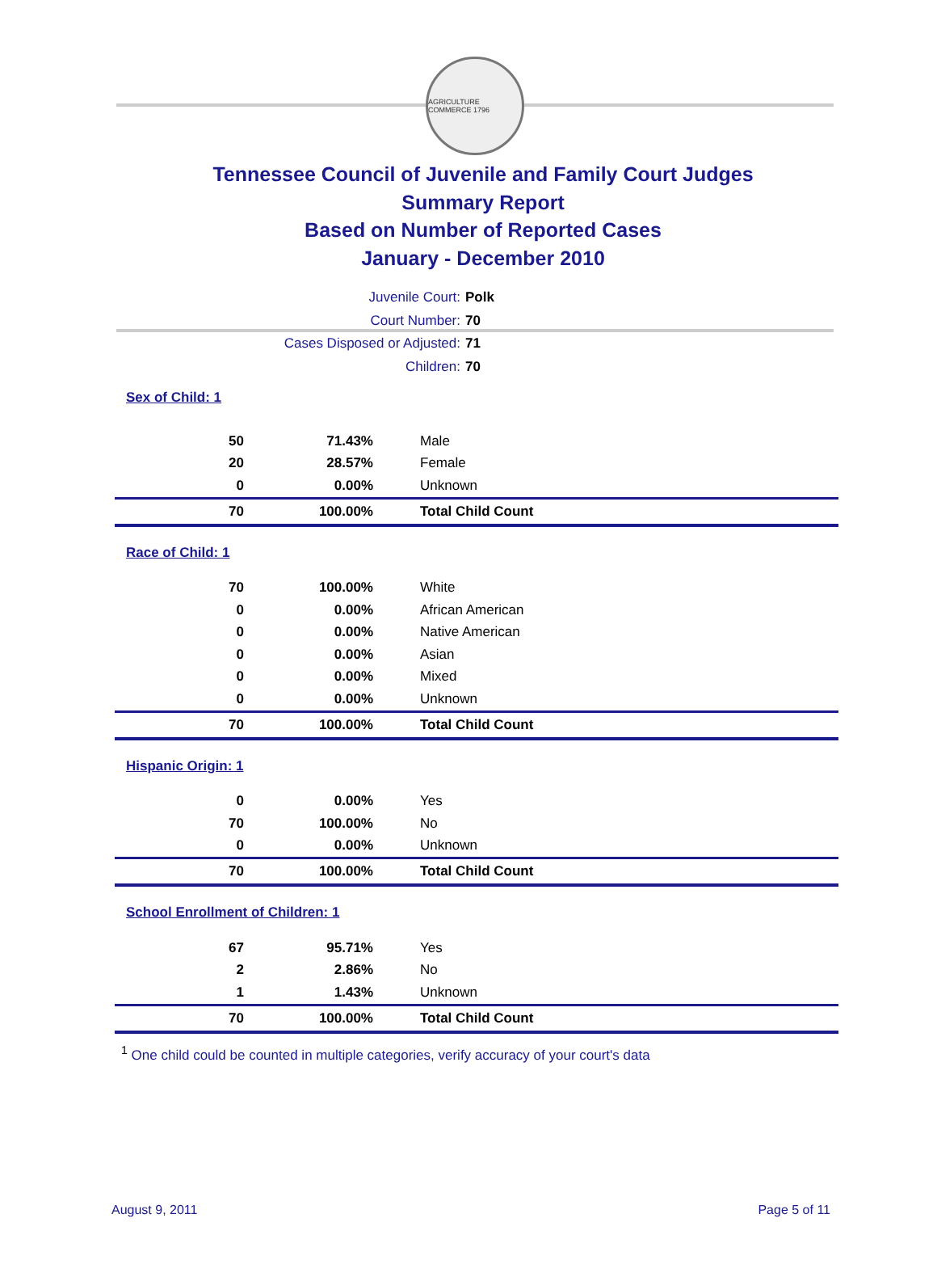AGRICULTURE COMMERCE 1796
Tennessee Council of Juvenile and Family Court Judges
Summary Report
Based on Number of Reported Cases
January - December 2010
Juvenile Court: Polk
Court Number: 70
Cases Disposed or Adjusted: 71
Children: 70
| Sex of Child: 1 | | |
| 50 | 71.43% | Male |
| 20 | 28.57% | Female |
| 0 | 0.00% | Unknown |
| 70 | 100.00% | Total Child Count |
| Race of Child: 1 | | |
| 70 | 100.00% | White |
| 0 | 0.00% | African American |
| 0 | 0.00% | Native American |
| 0 | 0.00% | Asian |
| 0 | 0.00% | Mixed |
| 0 | 0.00% | Unknown |
| 70 | 100.00% | Total Child Count |
| Hispanic Origin: 1 | | |
| 0 | 0.00% | Yes |
| 70 | 100.00% | No |
| 0 | 0.00% | Unknown |
| 70 | 100.00% | Total Child Count |
| School Enrollment of Children: 1 | | |
| 67 | 95.71% | Yes |
| 2 | 2.86% | No |
| 1 | 1.43% | Unknown |
| 70 | 100.00% | Total Child Count |
<sup>1</sup> One child could be counted in multiple categories, verify accuracy of your court's data
August 9, 2011 Page 5 of 11